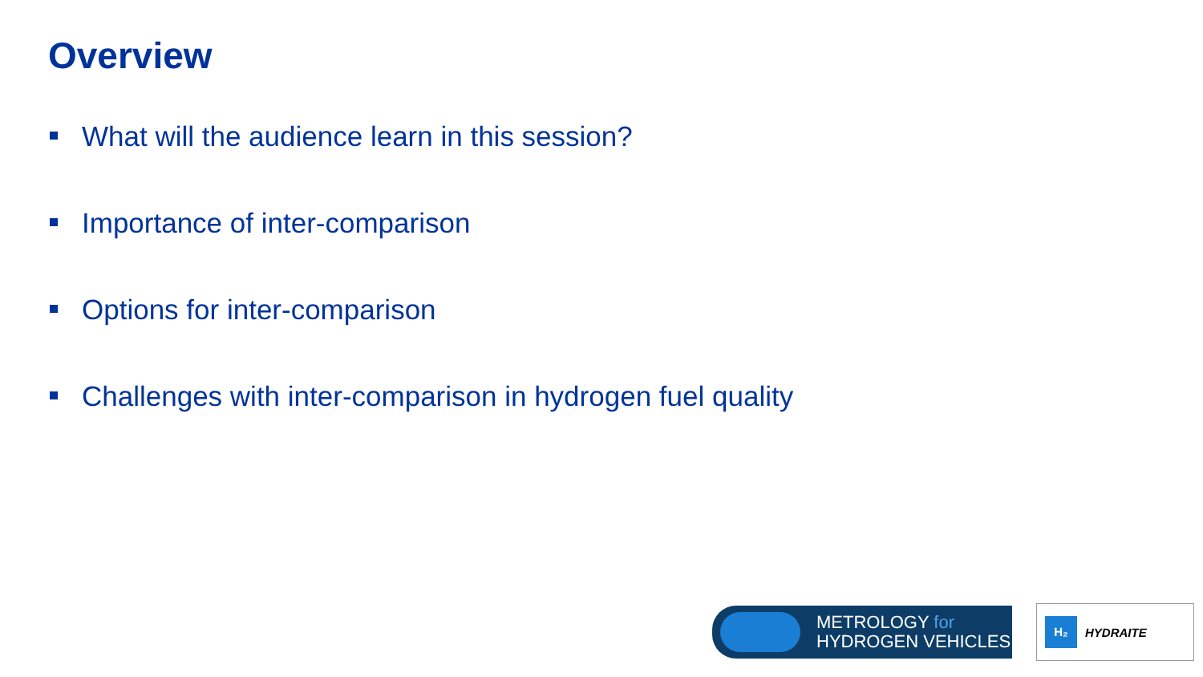Overview
What will the audience learn in this session?
Importance of inter-comparison
Options for inter-comparison
Challenges with inter-comparison in hydrogen fuel quality
METROLOGY for
HYDROGEN VEHICLES
H₂
HYDRAITE